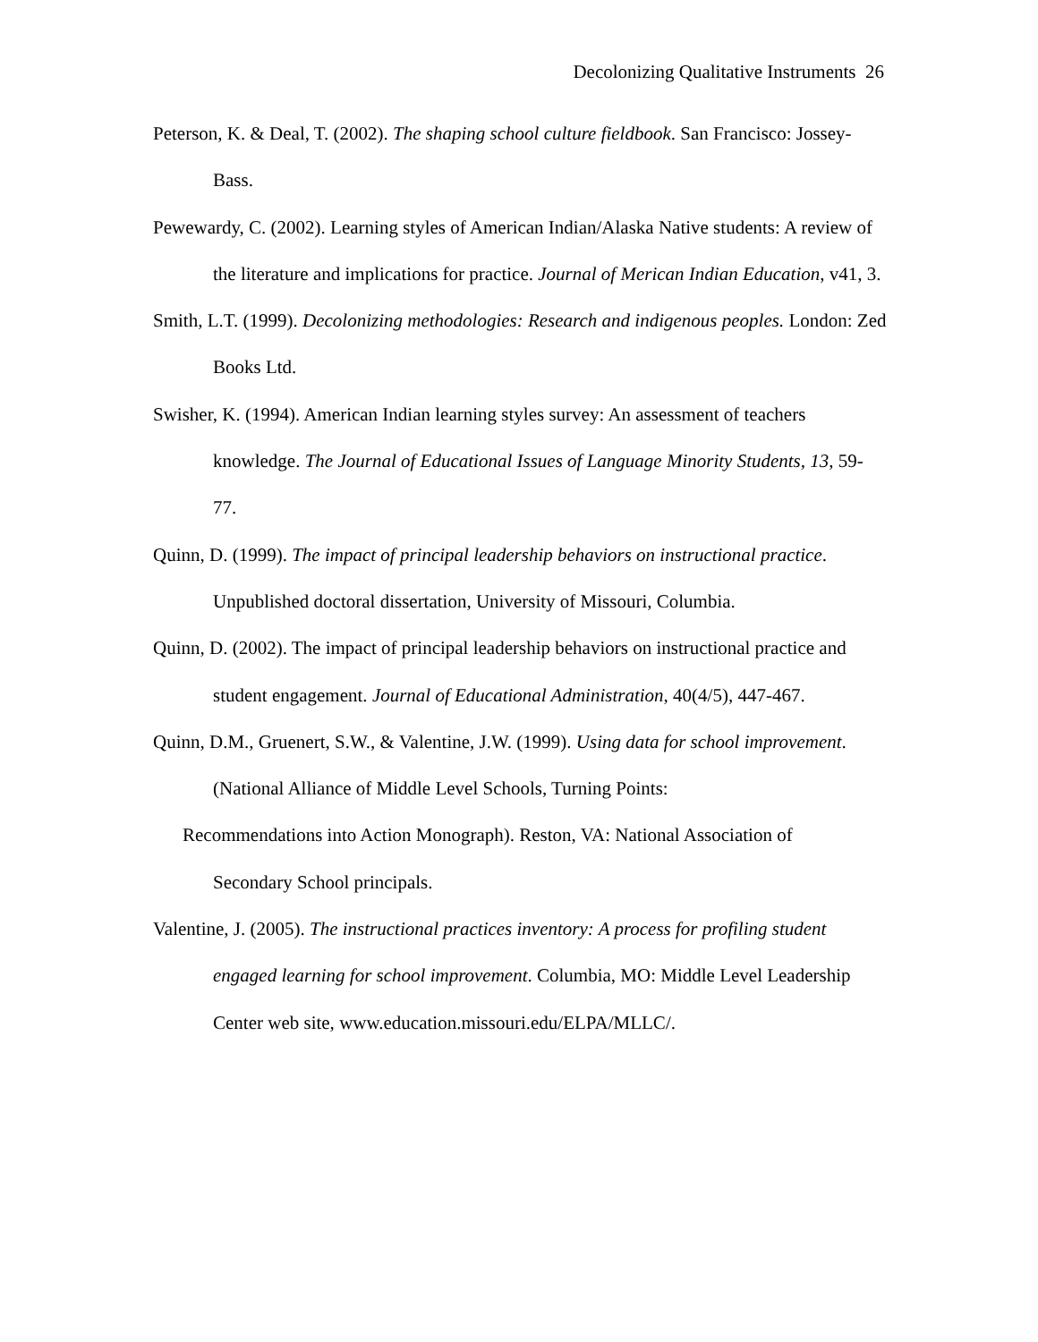Decolonizing Qualitative Instruments 26
Peterson, K. & Deal, T. (2002). The shaping school culture fieldbook. San Francisco: Jossey-Bass.
Pewewardy, C. (2002). Learning styles of American Indian/Alaska Native students: A review of the literature and implications for practice. Journal of Merican Indian Education, v41, 3.
Smith, L.T. (1999). Decolonizing methodologies: Research and indigenous peoples. London: Zed Books Ltd.
Swisher, K. (1994). American Indian learning styles survey: An assessment of teachers knowledge. The Journal of Educational Issues of Language Minority Students, 13, 59-77.
Quinn, D. (1999). The impact of principal leadership behaviors on instructional practice. Unpublished doctoral dissertation, University of Missouri, Columbia.
Quinn, D. (2002). The impact of principal leadership behaviors on instructional practice and student engagement. Journal of Educational Administration, 40(4/5), 447-467.
Quinn, D.M., Gruenert, S.W., & Valentine, J.W. (1999). Using data for school improvement. (National Alliance of Middle Level Schools, Turning Points:
Recommendations into Action Monograph). Reston, VA: National Association of
Secondary School principals.
Valentine, J. (2005). The instructional practices inventory: A process for profiling student engaged learning for school improvement. Columbia, MO: Middle Level Leadership Center web site, www.education.missouri.edu/ELPA/MLLC/.